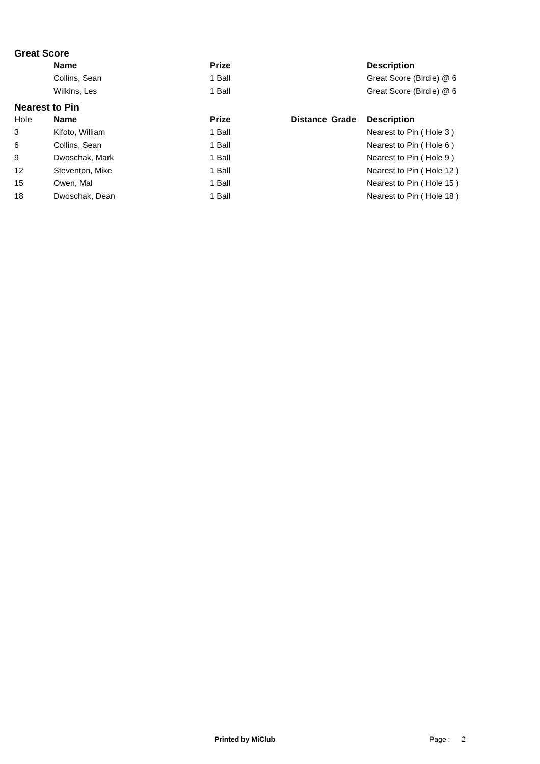Great Score
| | Name | Prize | | | Description |
| --- | --- | --- | --- | --- | --- |
| | Collins, Sean | 1 Ball | | | Great Score (Birdie) @ 6 |
| | Wilkins, Les | 1 Ball | | | Great Score (Birdie) @ 6 |
Nearest to Pin
| Hole | Name | Prize | Distance | Grade | Description |
| --- | --- | --- | --- | --- | --- |
| 3 | Kifoto, William | 1 Ball | | | Nearest to Pin ( Hole 3 ) |
| 6 | Collins, Sean | 1 Ball | | | Nearest to Pin ( Hole 6 ) |
| 9 | Dwoschak, Mark | 1 Ball | | | Nearest to Pin ( Hole 9 ) |
| 12 | Steventon, Mike | 1 Ball | | | Nearest to Pin ( Hole 12 ) |
| 15 | Owen, Mal | 1 Ball | | | Nearest to Pin ( Hole 15 ) |
| 18 | Dwoschak, Dean | 1 Ball | | | Nearest to Pin ( Hole 18 ) |
Printed by MiClub Page : 2